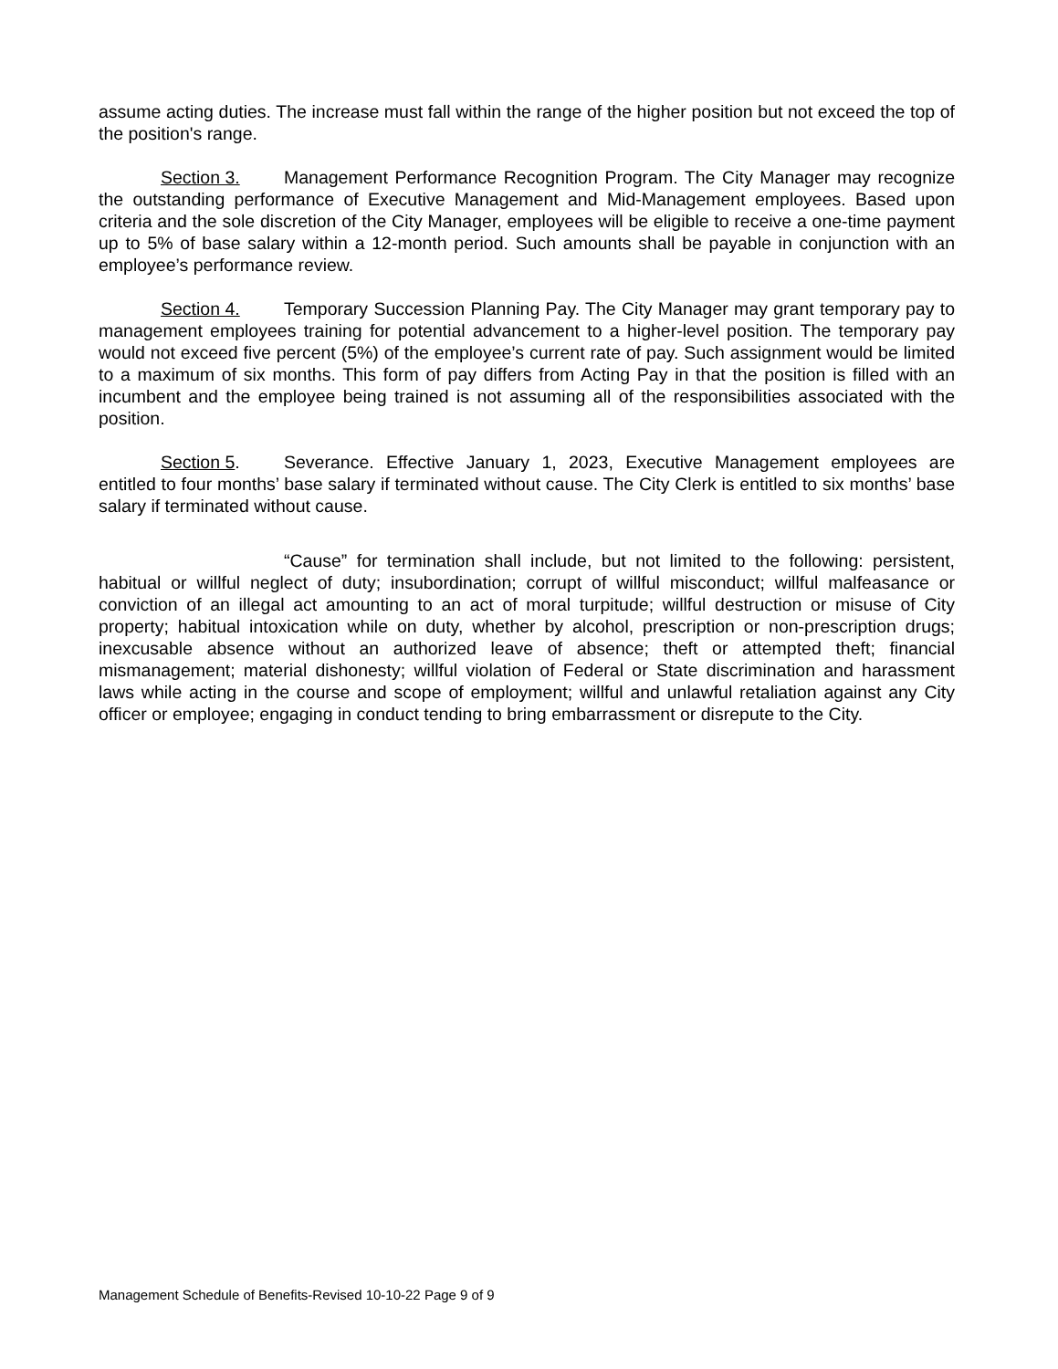assume acting duties. The increase must fall within the range of the higher position but not exceed the top of the position's range.
Section 3. Management Performance Recognition Program. The City Manager may recognize the outstanding performance of Executive Management and Mid-Management employees. Based upon criteria and the sole discretion of the City Manager, employees will be eligible to receive a one-time payment up to 5% of base salary within a 12-month period. Such amounts shall be payable in conjunction with an employee’s performance review.
Section 4. Temporary Succession Planning Pay. The City Manager may grant temporary pay to management employees training for potential advancement to a higher-level position. The temporary pay would not exceed five percent (5%) of the employee’s current rate of pay. Such assignment would be limited to a maximum of six months. This form of pay differs from Acting Pay in that the position is filled with an incumbent and the employee being trained is not assuming all of the responsibilities associated with the position.
Section 5. Severance. Effective January 1, 2023, Executive Management employees are entitled to four months’ base salary if terminated without cause. The City Clerk is entitled to six months’ base salary if terminated without cause.
“Cause” for termination shall include, but not limited to the following: persistent, habitual or willful neglect of duty; insubordination; corrupt of willful misconduct; willful malfeasance or conviction of an illegal act amounting to an act of moral turpitude; willful destruction or misuse of City property; habitual intoxication while on duty, whether by alcohol, prescription or non-prescription drugs; inexcusable absence without an authorized leave of absence; theft or attempted theft; financial mismanagement; material dishonesty; willful violation of Federal or State discrimination and harassment laws while acting in the course and scope of employment; willful and unlawful retaliation against any City officer or employee; engaging in conduct tending to bring embarrassment or disrepute to the City.
Management Schedule of Benefits-Revised 10-10-22 Page 9 of 9